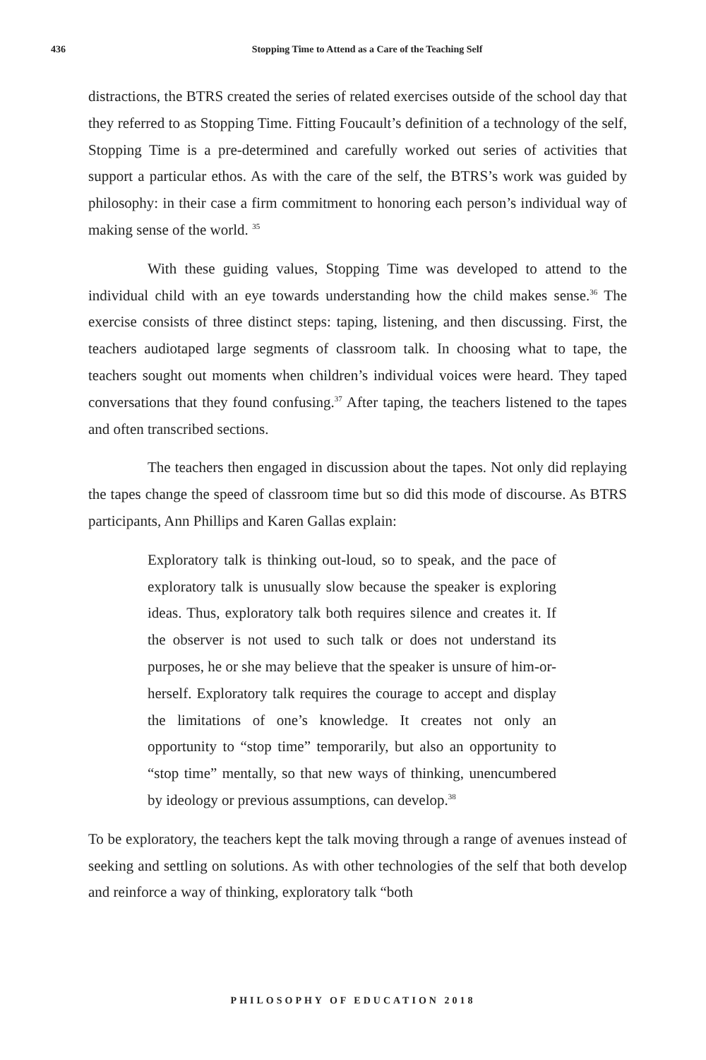436 Stopping Time to Attend as a Care of the Teaching Self
distractions, the BTRS created the series of related exercises outside of the school day that they referred to as Stopping Time. Fitting Foucault’s definition of a technology of the self, Stopping Time is a pre-determined and carefully worked out series of activities that support a particular ethos. As with the care of the self, the BTRS’s work was guided by philosophy: in their case a firm commitment to honoring each person’s individual way of making sense of the world. <sup>35</sup>
With these guiding values, Stopping Time was developed to attend to the individual child with an eye towards understanding how the child makes sense.<sup>36</sup> The exercise consists of three distinct steps: taping, listening, and then discussing. First, the teachers audiotaped large segments of classroom talk. In choosing what to tape, the teachers sought out moments when children’s individual voices were heard. They taped conversations that they found confusing.<sup>37</sup> After taping, the teachers listened to the tapes and often transcribed sections.
The teachers then engaged in discussion about the tapes. Not only did replaying the tapes change the speed of classroom time but so did this mode of discourse. As BTRS participants, Ann Phillips and Karen Gallas explain:
Exploratory talk is thinking out-loud, so to speak, and the pace of exploratory talk is unusually slow because the speaker is exploring ideas. Thus, exploratory talk both requires silence and creates it. If the observer is not used to such talk or does not understand its purposes, he or she may believe that the speaker is unsure of him-or- herself. Exploratory talk requires the courage to accept and display the limitations of one’s knowledge. It creates not only an opportunity to “stop time” temporarily, but also an opportunity to “stop time” mentally, so that new ways of thinking, unencumbered by ideology or previous assumptions, can develop.<sup>38</sup>
To be exploratory, the teachers kept the talk moving through a range of avenues instead of seeking and settling on solutions. As with other technologies of the self that both develop and reinforce a way of thinking, exploratory talk “both
PHILOSOPHY OF EDUCATION 2018